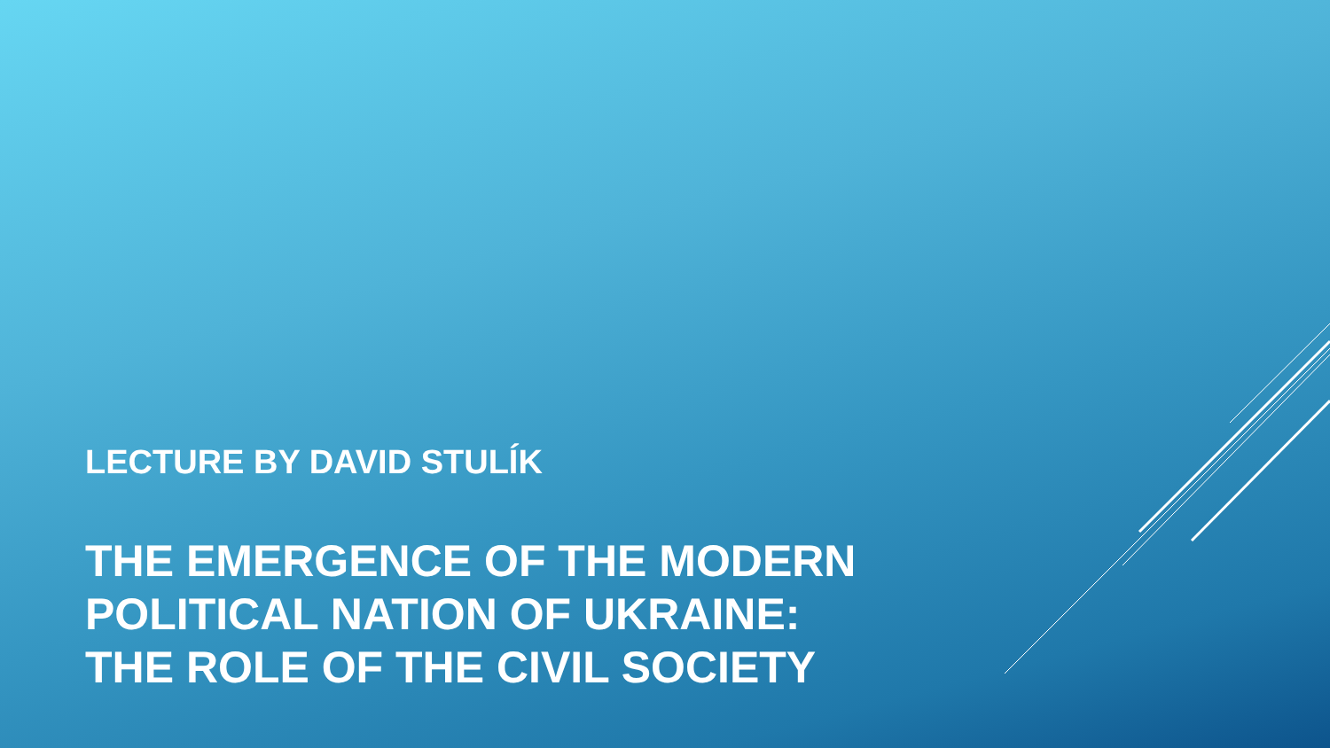LECTURE BY DAVID STULÍK
THE EMERGENCE OF THE MODERN
POLITICAL NATION OF UKRAINE:
THE ROLE OF THE CIVIL SOCIETY